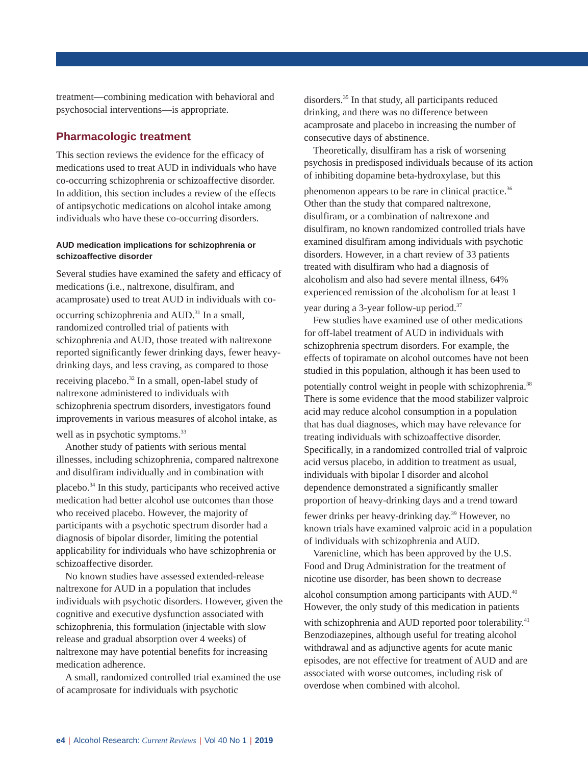treatment—combining medication with behavioral and psychosocial interventions—is appropriate.
Pharmacologic treatment
This section reviews the evidence for the efficacy of medications used to treat AUD in individuals who have co-occurring schizophrenia or schizoaffective disorder. In addition, this section includes a review of the effects of antipsychotic medications on alcohol intake among individuals who have these co-occurring disorders.
AUD medication implications for schizophrenia or schizoaffective disorder
Several studies have examined the safety and efficacy of medications (i.e., naltrexone, disulfiram, and acamprosate) used to treat AUD in individuals with co-occurring schizophrenia and AUD.<sup>31</sup> In a small, randomized controlled trial of patients with schizophrenia and AUD, those treated with naltrexone reported significantly fewer drinking days, fewer heavy-drinking days, and less craving, as compared to those receiving placebo.<sup>32</sup> In a small, open-label study of naltrexone administered to individuals with schizophrenia spectrum disorders, investigators found improvements in various measures of alcohol intake, as well as in psychotic symptoms.<sup>33</sup>
Another study of patients with serious mental illnesses, including schizophrenia, compared naltrexone and disulfiram individually and in combination with placebo.<sup>34</sup> In this study, participants who received active medication had better alcohol use outcomes than those who received placebo. However, the majority of participants with a psychotic spectrum disorder had a diagnosis of bipolar disorder, limiting the potential applicability for individuals who have schizophrenia or schizoaffective disorder.
No known studies have assessed extended-release naltrexone for AUD in a population that includes individuals with psychotic disorders. However, given the cognitive and executive dysfunction associated with schizophrenia, this formulation (injectable with slow release and gradual absorption over 4 weeks) of naltrexone may have potential benefits for increasing medication adherence.
A small, randomized controlled trial examined the use of acamprosate for individuals with psychotic
disorders.<sup>35</sup> In that study, all participants reduced drinking, and there was no difference between acamprosate and placebo in increasing the number of consecutive days of abstinence.
Theoretically, disulfiram has a risk of worsening psychosis in predisposed individuals because of its action of inhibiting dopamine beta-hydroxylase, but this phenomenon appears to be rare in clinical practice.<sup>36</sup> Other than the study that compared naltrexone, disulfiram, or a combination of naltrexone and disulfiram, no known randomized controlled trials have examined disulfiram among individuals with psychotic disorders. However, in a chart review of 33 patients treated with disulfiram who had a diagnosis of alcoholism and also had severe mental illness, 64% experienced remission of the alcoholism for at least 1 year during a 3-year follow-up period.<sup>37</sup>
Few studies have examined use of other medications for off-label treatment of AUD in individuals with schizophrenia spectrum disorders. For example, the effects of topiramate on alcohol outcomes have not been studied in this population, although it has been used to potentially control weight in people with schizophrenia.<sup>38</sup> There is some evidence that the mood stabilizer valproic acid may reduce alcohol consumption in a population that has dual diagnoses, which may have relevance for treating individuals with schizoaffective disorder. Specifically, in a randomized controlled trial of valproic acid versus placebo, in addition to treatment as usual, individuals with bipolar I disorder and alcohol dependence demonstrated a significantly smaller proportion of heavy-drinking days and a trend toward fewer drinks per heavy-drinking day.<sup>39</sup> However, no known trials have examined valproic acid in a population of individuals with schizophrenia and AUD.
Varenicline, which has been approved by the U.S. Food and Drug Administration for the treatment of nicotine use disorder, has been shown to decrease alcohol consumption among participants with AUD.<sup>40</sup> However, the only study of this medication in patients with schizophrenia and AUD reported poor tolerability.<sup>41</sup> Benzodiazepines, although useful for treating alcohol withdrawal and as adjunctive agents for acute manic episodes, are not effective for treatment of AUD and are associated with worse outcomes, including risk of overdose when combined with alcohol.
e4 | Alcohol Research: Current Reviews | Vol 40 No 1 | 2019